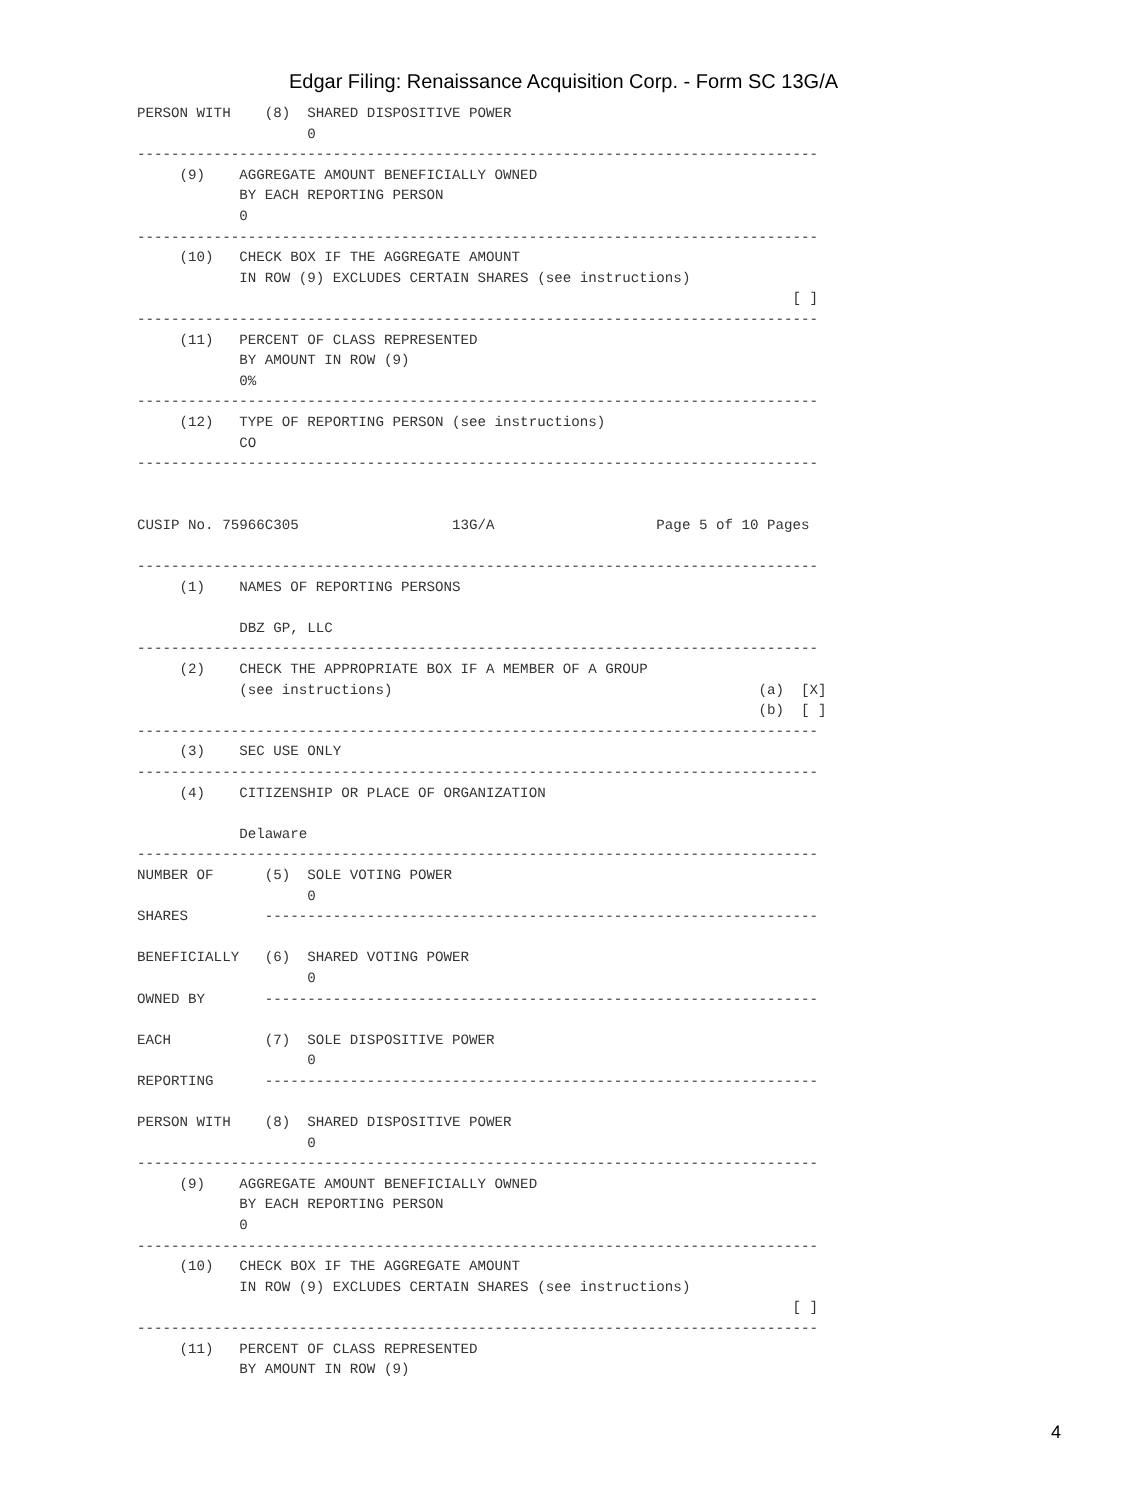Edgar Filing: Renaissance Acquisition Corp. - Form SC 13G/A
PERSON WITH    (8)  SHARED DISPOSITIVE POWER
                    0
--------------------------------------------------------------------------------
     (9)    AGGREGATE AMOUNT BENEFICIALLY OWNED
            BY EACH REPORTING PERSON
            0
--------------------------------------------------------------------------------
     (10)   CHECK BOX IF THE AGGREGATE AMOUNT
            IN ROW (9) EXCLUDES CERTAIN SHARES (see instructions)
                                                                             [ ]
--------------------------------------------------------------------------------
     (11)   PERCENT OF CLASS REPRESENTED
            BY AMOUNT IN ROW (9)
            0%
--------------------------------------------------------------------------------
     (12)   TYPE OF REPORTING PERSON (see instructions)
            CO
--------------------------------------------------------------------------------


CUSIP No. 75966C305                  13G/A                   Page 5 of 10 Pages

--------------------------------------------------------------------------------
     (1)    NAMES OF REPORTING PERSONS

            DBZ GP, LLC
--------------------------------------------------------------------------------
     (2)    CHECK THE APPROPRIATE BOX IF A MEMBER OF A GROUP
            (see instructions)                                           (a)  [X]
                                                                         (b)  [ ]
--------------------------------------------------------------------------------
     (3)    SEC USE ONLY
--------------------------------------------------------------------------------
     (4)    CITIZENSHIP OR PLACE OF ORGANIZATION

            Delaware
--------------------------------------------------------------------------------
NUMBER OF      (5)  SOLE VOTING POWER
                    0
SHARES         -----------------------------------------------------------------

BENEFICIALLY   (6)  SHARED VOTING POWER
                    0
OWNED BY       -----------------------------------------------------------------

EACH           (7)  SOLE DISPOSITIVE POWER
                    0
REPORTING      -----------------------------------------------------------------

PERSON WITH    (8)  SHARED DISPOSITIVE POWER
                    0
--------------------------------------------------------------------------------
     (9)    AGGREGATE AMOUNT BENEFICIALLY OWNED
            BY EACH REPORTING PERSON
            0
--------------------------------------------------------------------------------
     (10)   CHECK BOX IF THE AGGREGATE AMOUNT
            IN ROW (9) EXCLUDES CERTAIN SHARES (see instructions)
                                                                             [ ]
--------------------------------------------------------------------------------
     (11)   PERCENT OF CLASS REPRESENTED
            BY AMOUNT IN ROW (9)
4